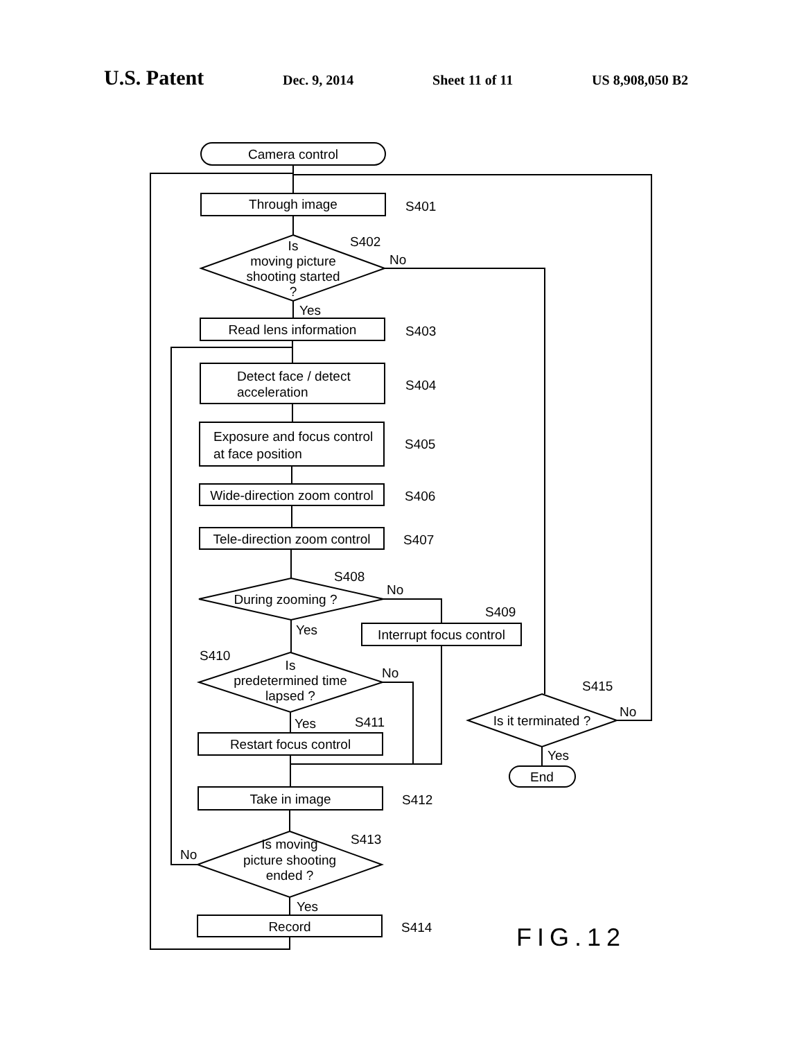U.S. Patent Dec. 9, 2014 Sheet 11 of 11 US 8,908,050 B2
Camera control
Through image
S401
Is
moving picture
shooting started
?
S402
No
Yes
Read lens information
S403
Detect face / detect
acceleration
S404
Exposure and focus control
at face position
S405
Wide-direction zoom control
S406
Tele-direction zoom control
S407
During zooming ?
S408
No
Yes
Interrupt focus control
S409
Is
predetermined time
lapsed ?
S410
No
Yes
S411
Restart focus control
Take in image
S412
Is moving
picture shooting
ended ?
S413
No
Yes
Record
S414
Is it terminated ?
S415
No
Yes
End
FIG.12